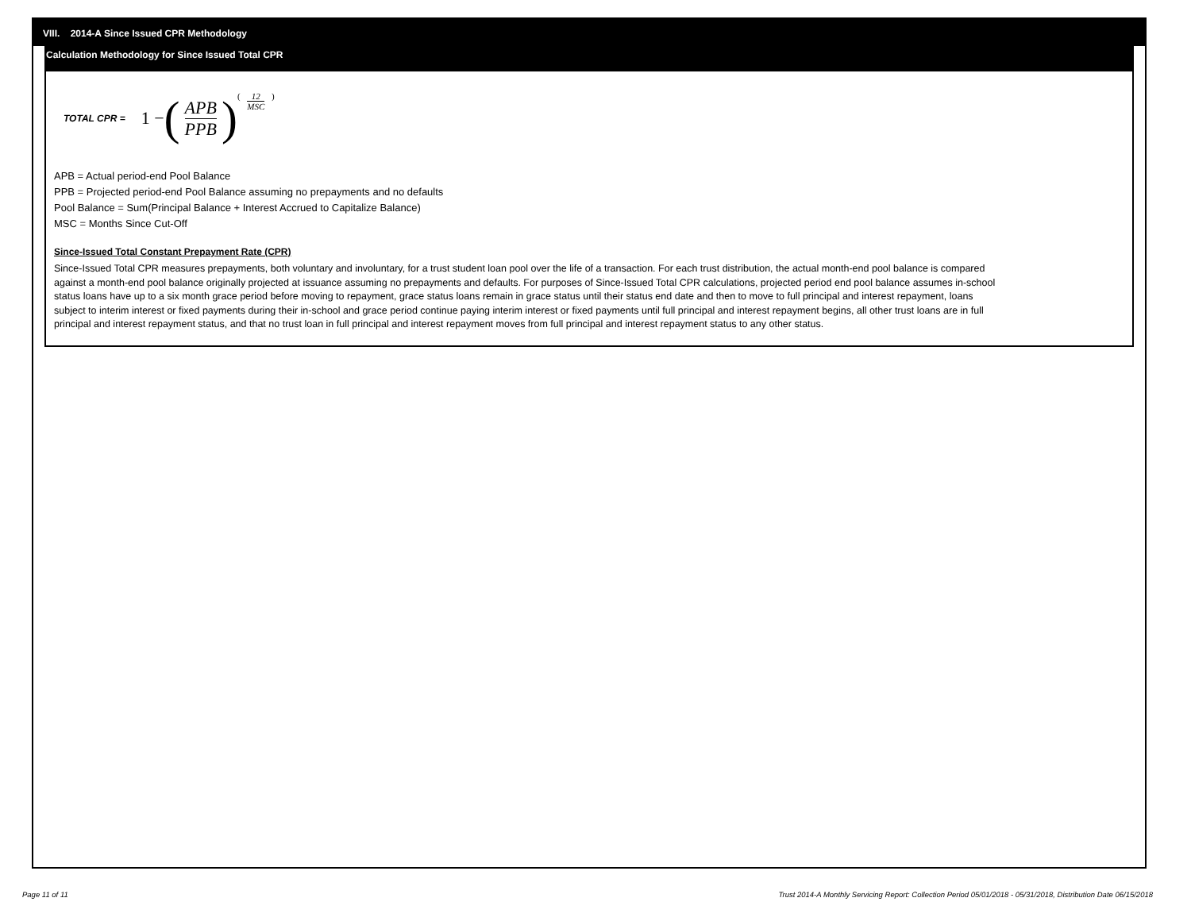VIII. 2014-A Since Issued CPR Methodology
Calculation Methodology for Since Issued Total CPR
TOTAL CPR = 1 − (APB PPB)<sup>( 12 MSC )</sup>
APB = Actual period-end Pool Balance
PPB = Projected period-end Pool Balance assuming no prepayments and no defaults
Pool Balance = Sum(Principal Balance + Interest Accrued to Capitalize Balance)
MSC = Months Since Cut-Off
Since-Issued Total Constant Prepayment Rate (CPR)
Since-Issued Total CPR measures prepayments, both voluntary and involuntary, for a trust student loan pool over the life of a transaction. For each trust distribution, the actual month-end pool balance is compared against a month-end pool balance originally projected at issuance assuming no prepayments and defaults. For purposes of Since-Issued Total CPR calculations, projected period end pool balance assumes in-school status loans have up to a six month grace period before moving to repayment, grace status loans remain in grace status until their status end date and then to move to full principal and interest repayment, loans subject to interim interest or fixed payments during their in-school and grace period continue paying interim interest or fixed payments until full principal and interest repayment begins, all other trust loans are in full principal and interest repayment status, and that no trust loan in full principal and interest repayment moves from full principal and interest repayment status to any other status.
Page 11 of 11
Trust 2014-A Monthly Servicing Report: Collection Period 05/01/2018 - 05/31/2018, Distribution Date 06/15/2018